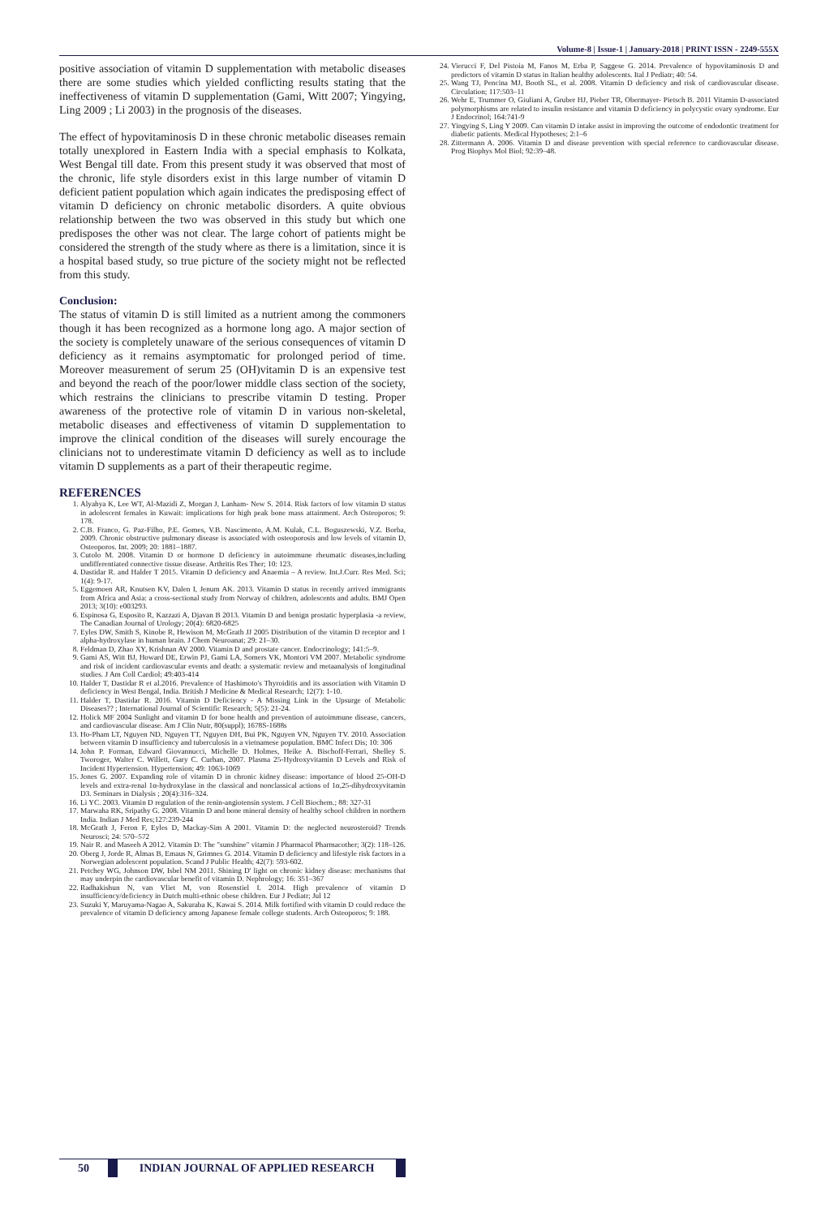Volume-8 | Issue-1 | January-2018 | PRINT ISSN - 2249-555X
positive association of vitamin D supplementation with metabolic diseases there are some studies which yielded conflicting results stating that the ineffectiveness of vitamin D supplementation (Gami, Witt 2007; Yingying, Ling 2009 ; Li 2003) in the prognosis of the diseases.
The effect of hypovitaminosis D in these chronic metabolic diseases remain totally unexplored in Eastern India with a special emphasis to Kolkata, West Bengal till date. From this present study it was observed that most of the chronic, life style disorders exist in this large number of vitamin D deficient patient population which again indicates the predisposing effect of vitamin D deficiency on chronic metabolic disorders. A quite obvious relationship between the two was observed in this study but which one predisposes the other was not clear. The large cohort of patients might be considered the strength of the study where as there is a limitation, since it is a hospital based study, so true picture of the society might not be reflected from this study.
Conclusion:
The status of vitamin D is still limited as a nutrient among the commoners though it has been recognized as a hormone long ago. A major section of the society is completely unaware of the serious consequences of vitamin D deficiency as it remains asymptomatic for prolonged period of time. Moreover measurement of serum 25 (OH)vitamin D is an expensive test and beyond the reach of the poor/lower middle class section of the society, which restrains the clinicians to prescribe vitamin D testing. Proper awareness of the protective role of vitamin D in various non-skeletal, metabolic diseases and effectiveness of vitamin D supplementation to improve the clinical condition of the diseases will surely encourage the clinicians not to underestimate vitamin D deficiency as well as to include vitamin D supplements as a part of their therapeutic regime.
REFERENCES
1. Alyahya K, Lee WT, Al-Mazidi Z, Morgan J, Lanham- New S. 2014. Risk factors of low vitamin D status in adolescent females in Kuwait: implications for high peak bone mass attainment. Arch Osteoporos; 9: 178.
2. C.B. Franco, G. Paz-Filho, P.E. Gomes, V.B. Nascimento, A.M. Kulak, C.L. Boguszewski, V.Z. Borba, 2009. Chronic obstructive pulmonary disease is associated with osteoporosis and low levels of vitamin D, Osteoporos. Int. 2009; 20: 1881–1887.
3. Cutolo M. 2008. Vitamin D or hormone D deficiency in autoimmune rheumatic diseases,including undifferentiated connective tissue disease. Arthritis Res Ther; 10: 123.
4. Dastidar R. and Halder T 2015. Vitamin D deficiency and Anaemia – A review. Int.J.Curr. Res Med. Sci; 1(4): 9-17.
5. Eggemoen AR, Knutsen KV, Dalen I, Jenum AK. 2013. Vitamin D status in recently arrived immigrants from Africa and Asia: a cross-sectional study from Norway of children, adolescents and adults. BMJ Open 2013; 3(10): e003293.
6. Espinosa G, Esposito R, Kazzazi A, Djavan B 2013. Vitamin D and benign prostatic hyperplasia -a review, The Canadian Journal of Urology; 20(4): 6820-6825
7. Eyles DW, Smith S, Kinobe R, Hewison M, McGrath JJ 2005 Distribution of the vitamin D receptor and 1 alpha-hydroxylase in human brain. J Chem Neuroanat; 29: 21–30.
8. Feldman D, Zhao XY, Krishnan AV 2000. Vitamin D and prostate cancer. Endocrinology; 141:5–9.
9. Gami AS, Witt BJ, Howard DE, Erwin PJ, Gami LA, Somers VK, Montori VM 2007. Metabolic syndrome and risk of incident cardiovascular events and death: a systematic review and metaanalysis of longitudinal studies. J Am Coll Cardiol; 49:403-414
10. Halder T, Dastidar R et al.2016. Prevalence of Hashimoto's Thyroiditis and its association with Vitamin D deficiency in West Bengal, India. British J Medicine & Medical Research; 12(7): 1-10.
11. Halder T, Dastidar R. 2016. Vitamin D Deficiency - A Missing Link in the Upsurge of Metabolic Diseases?? ; International Journal of Scientific Research; 5(5): 21-24.
12. Holick MF 2004 Sunlight and vitamin D for bone health and prevention of autoimmune disease, cancers, and cardiovascular disease. Am J Clin Nutr, 80(suppl); 1678S-1688s
13. Ho-Pham LT, Nguyen ND, Nguyen TT, Nguyen DH, Bui PK, Nguyen VN, Nguyen TV. 2010. Association between vitamin D insufficiency and tuberculosis in a vietnamese population. BMC Infect Dis; 10: 306
14. John P. Forman, Edward Giovannucci, Michelle D. Holmes, Heike A. Bischoff-Ferrari, Shelley S. Tworoger, Walter C. Willett, Gary C. Curhan, 2007. Plasma 25-Hydroxyvitamin D Levels and Risk of Incident Hypertension. Hypertension; 49: 1063-1069
15. Jones G. 2007. Expanding role of vitamin D in chronic kidney disease: importance of blood 25-OH-D levels and extra-renal 1α-hydroxylase in the classical and nonclassical actions of 1α,25-dihydroxyvitamin D3. Seminars in Dialysis ; 20(4):316–324.
16. Li YC. 2003. Vitamin D regulation of the renin-angiotensin system. J Cell Biochem.; 88: 327-31
17. Marwaha RK, Sripathy G. 2008. Vitamin D and bone mineral density of healthy school children in northern India. Indian J Med Res;127:239-244
18. McGrath J, Feron F, Eyles D, Mackay-Sim A 2001. Vitamin D: the neglected neurosteroid? Trends Neurosci; 24: 570–572
19. Nair R. and Maseeh A 2012. Vitamin D: The "sunshine" vitamin J Pharmacol Pharmacother; 3(2): 118–126.
20. Oberg J, Jorde R, Almas B, Emaus N, Grimnes G. 2014. Vitamin D deficiency and lifestyle risk factors in a Norwegian adolescent population. Scand J Public Health; 42(7): 593-602.
21. Petchey WG, Johnson DW, Isbel NM 2011. Shining D' light on chronic kidney disease: mechanisms that may underpin the cardiovascular benefit of vitamin D. Nephrology; 16: 351–367
22. Radhakishun N, van Vliet M, von Rosenstiel I. 2014. High prevalence of vitamin D insufficiency/deficiency in Dutch multi-ethnic obese children. Eur J Pediatr; Jul 12
23. Suzuki Y, Maruyama-Nagao A, Sakuraba K, Kawai S. 2014. Milk fortified with vitamin D could reduce the prevalence of vitamin D deficiency among Japanese female college students. Arch Osteoporos; 9: 188.
24. Vierucci F, Del Pistoia M, Fanos M, Erba P, Saggese G. 2014. Prevalence of hypovitaminosis D and predictors of vitamin D status in Italian healthy adolescents. Ital J Pediatr; 40: 54.
25. Wang TJ, Pencina MJ, Booth SL, et al. 2008. Vitamin D deficiency and risk of cardiovascular disease. Circulation; 117:503–11
26. Wehr E, Trummer O, Giuliani A, Gruber HJ, Pieber TR, Obermayer- Pietsch B. 2011 Vitamin D-associated polymorphisms are related to insulin resistance and vitamin D deficiency in polycystic ovary syndrome. Eur J Endocrinol; 164:741-9
27. Yingying S, Ling Y 2009. Can vitamin D intake assist in improving the outcome of endodontic treatment for diabetic patients. Medical Hypotheses; 2:1–6
28. Zittermann A. 2006. Vitamin D and disease prevention with special reference to cardiovascular disease. Prog Biophys Mol Biol; 92:39–48.
50 INDIAN JOURNAL OF APPLIED RESEARCH